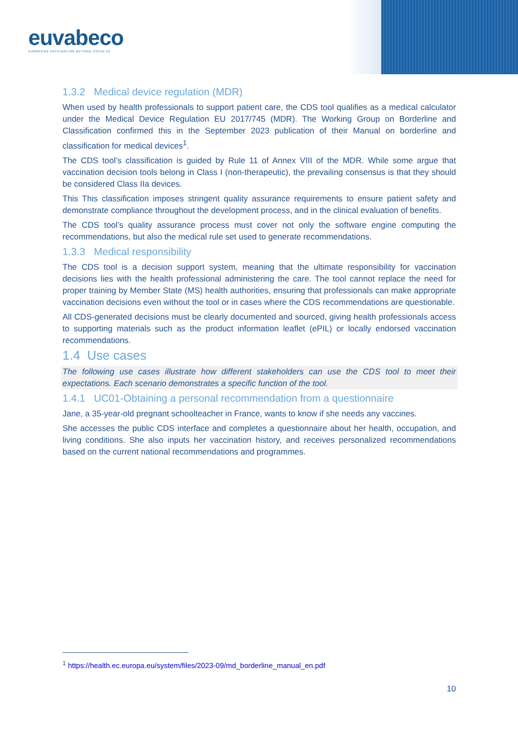euvabeco
EUROPEAN VACCINATION BEYOND COVID-19
1.3.2 Medical device regulation (MDR)
When used by health professionals to support patient care, the CDS tool qualifies as a medical calculator under the Medical Device Regulation EU 2017/745 (MDR). The Working Group on Borderline and Classification confirmed this in the September 2023 publication of their Manual on borderline and classification for medical devices<sup>1</sup>.
The CDS tool’s classification is guided by Rule 11 of Annex VIII of the MDR. While some argue that vaccination decision tools belong in Class I (non-therapeutic), the prevailing consensus is that they should be considered Class IIa devices.
This This classification imposes stringent quality assurance requirements to ensure patient safety and demonstrate compliance throughout the development process, and in the clinical evaluation of benefits.
The CDS tool’s quality assurance process must cover not only the software engine computing the recommendations, but also the medical rule set used to generate recommendations.
1.3.3 Medical responsibility
The CDS tool is a decision support system, meaning that the ultimate responsibility for vaccination decisions lies with the health professional administering the care. The tool cannot replace the need for proper training by Member State (MS) health authorities, ensuring that professionals can make appropriate vaccination decisions even without the tool or in cases where the CDS recommendations are questionable.
All CDS-generated decisions must be clearly documented and sourced, giving health professionals access to supporting materials such as the product information leaflet (ePIL) or locally endorsed vaccination recommendations.
1.4 Use cases
The following use cases illustrate how different stakeholders can use the CDS tool to meet their expectations. Each scenario demonstrates a specific function of the tool.
1.4.1 UC01-Obtaining a personal recommendation from a questionnaire
Jane, a 35-year-old pregnant schoolteacher in France, wants to know if she needs any vaccines.
She accesses the public CDS interface and completes a questionnaire about her health, occupation, and living conditions. She also inputs her vaccination history, and receives personalized recommendations based on the current national recommendations and programmes.
<sup>1</sup> https://health.ec.europa.eu/system/files/2023-09/md_borderline_manual_en.pdf
10